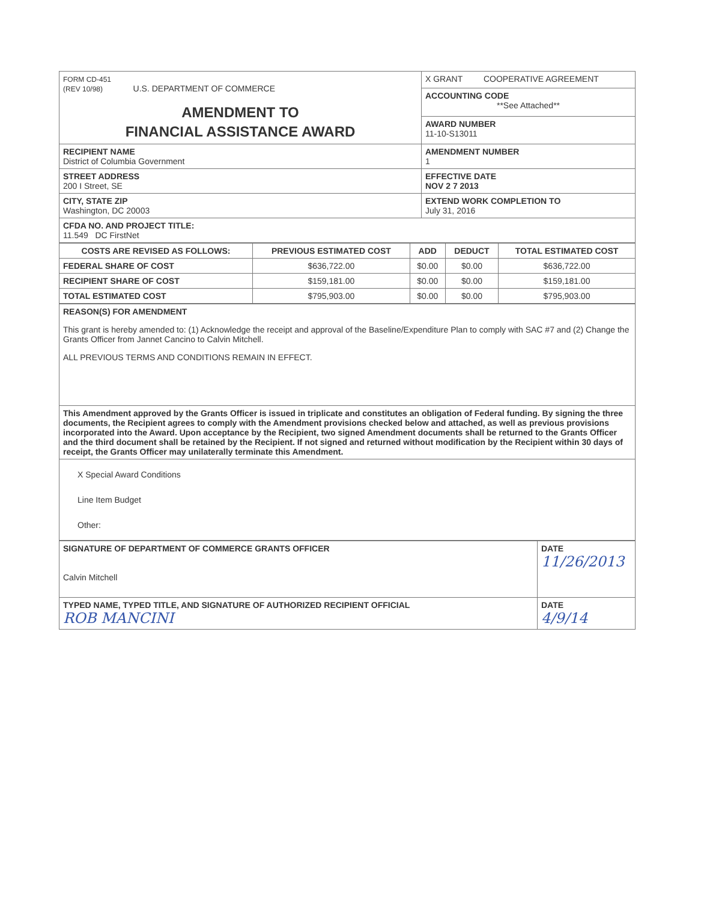| FORM CD-451 (REV 10/98) U.S. DEPARTMENT OF COMMERCE AMENDMENT TO FINANCIAL ASSISTANCE AWARD | X GRANT COOPERATIVE AGREEMENT |
| | ACCOUNTING CODE **See Attached** |
| | AWARD NUMBER 11-10-S13011 |
| RECIPIENT NAME District of Columbia Government | AMENDMENT NUMBER 1 |
| STREET ADDRESS 200 I Street, SE | EFFECTIVE DATE NOV 2 7 2013 |
| CITY, STATE ZIP Washington, DC 20003 | EXTEND WORK COMPLETION TO July 31, 2016 |
| CFDA NO. AND PROJECT TITLE: 11.549 DC FirstNet | |
| COSTS ARE REVISED AS FOLLOWS: | PREVIOUS ESTIMATED COST | ADD | DEDUCT | TOTAL ESTIMATED COST |
| --- | --- | --- | --- | --- |
| FEDERAL SHARE OF COST | $636,722.00 | $0.00 | $0.00 | $636,722.00 |
| RECIPIENT SHARE OF COST | $159,181.00 | $0.00 | $0.00 | $159,181.00 |
| TOTAL ESTIMATED COST | $795,903.00 | $0.00 | $0.00 | $795,903.00 |
| REASON(S) FOR AMENDMENT This grant is hereby amended to: (1) Acknowledge the receipt and approval of the Baseline/Expenditure Plan to comply with SAC #7 and (2) Change the Grants Officer from Jannet Cancino to Calvin Mitchell. ALL PREVIOUS TERMS AND CONDITIONS REMAIN IN EFFECT. |
| This Amendment approved by the Grants Officer is issued in triplicate and constitutes an obligation of Federal funding. By signing the three documents, the Recipient agrees to comply with the Amendment provisions checked below and attached, as well as previous provisions incorporated into the Award. Upon acceptance by the Recipient, two signed Amendment documents shall be returned to the Grants Officer and the third document shall be retained by the Recipient. If not signed and returned without modification by the Recipient within 30 days of receipt, the Grants Officer may unilaterally terminate this Amendment. |
| X Special Award Conditions Line Item Budget Other: |
| SIGNATURE OF DEPARTMENT OF COMMERCE GRANTS OFFICER Calvin Mitchell | DATE 11/26/2013 |
| TYPED NAME, TYPED TITLE, AND SIGNATURE OF AUTHORIZED RECIPIENT OFFICIAL ROB MANCINI | DATE 4/9/14 |